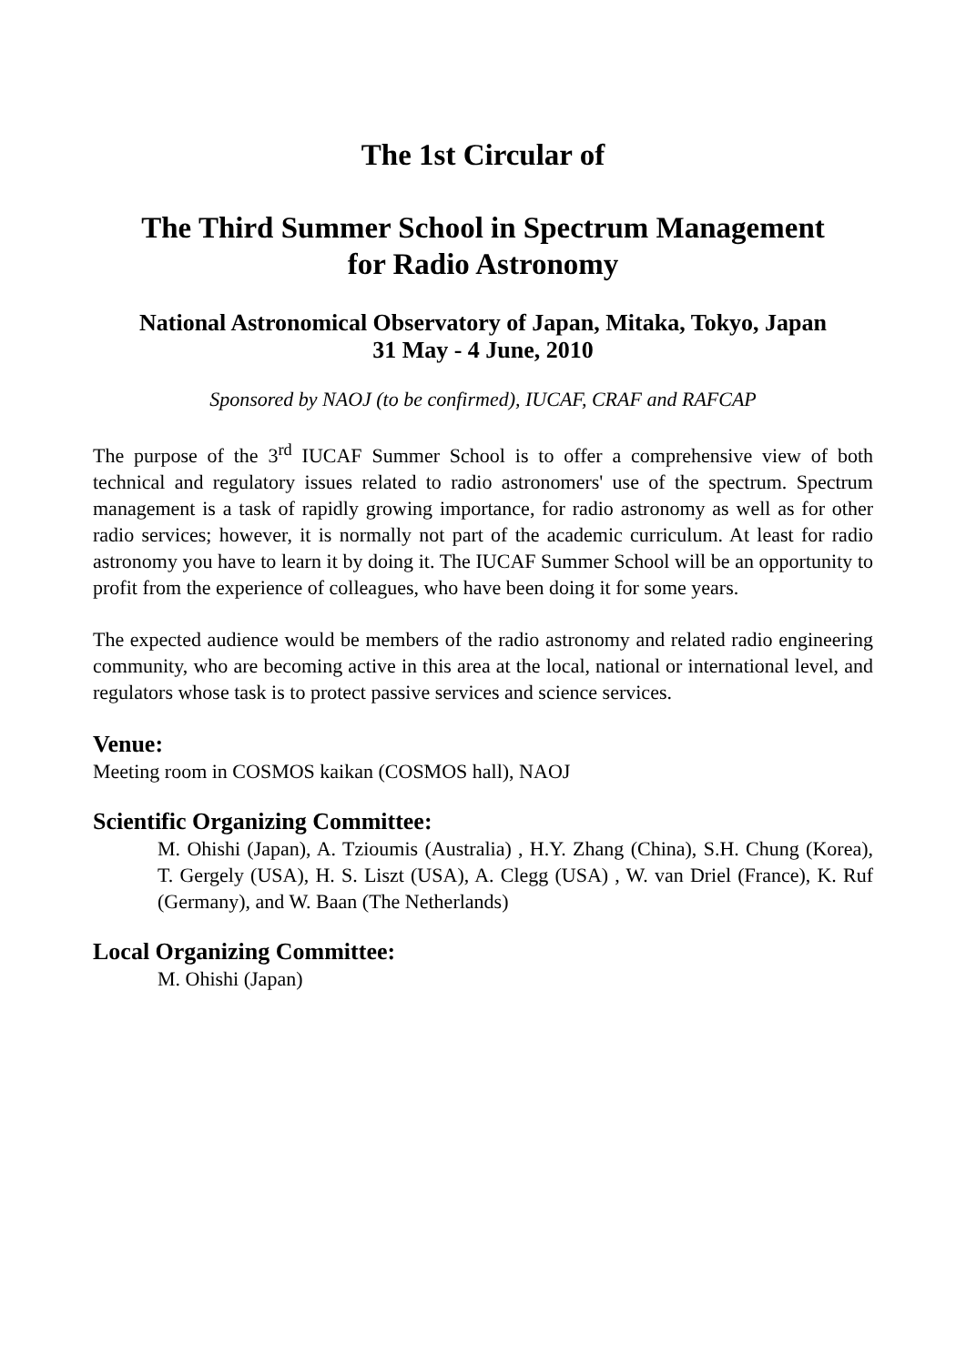The 1st Circular of
The Third Summer School in Spectrum Management
for Radio Astronomy
National Astronomical Observatory of Japan, Mitaka, Tokyo, Japan
31 May - 4 June, 2010
Sponsored by NAOJ (to be confirmed), IUCAF, CRAF and RAFCAP
The purpose of the 3<sup>rd</sup> IUCAF Summer School is to offer a comprehensive view of both technical and regulatory issues related to radio astronomers' use of the spectrum. Spectrum management is a task of rapidly growing importance, for radio astronomy as well as for other radio services; however, it is normally not part of the academic curriculum. At least for radio astronomy you have to learn it by doing it. The IUCAF Summer School will be an opportunity to profit from the experience of colleagues, who have been doing it for some years.
The expected audience would be members of the radio astronomy and related radio engineering community, who are becoming active in this area at the local, national or international level, and regulators whose task is to protect passive services and science services.
Venue:
Meeting room in COSMOS kaikan (COSMOS hall), NAOJ
Scientific Organizing Committee:
M. Ohishi (Japan), A. Tzioumis (Australia) , H.Y. Zhang (China), S.H. Chung (Korea), T. Gergely (USA), H. S. Liszt (USA), A. Clegg (USA) , W. van Driel (France), K. Ruf (Germany), and W. Baan (The Netherlands)
Local Organizing Committee:
M. Ohishi (Japan)